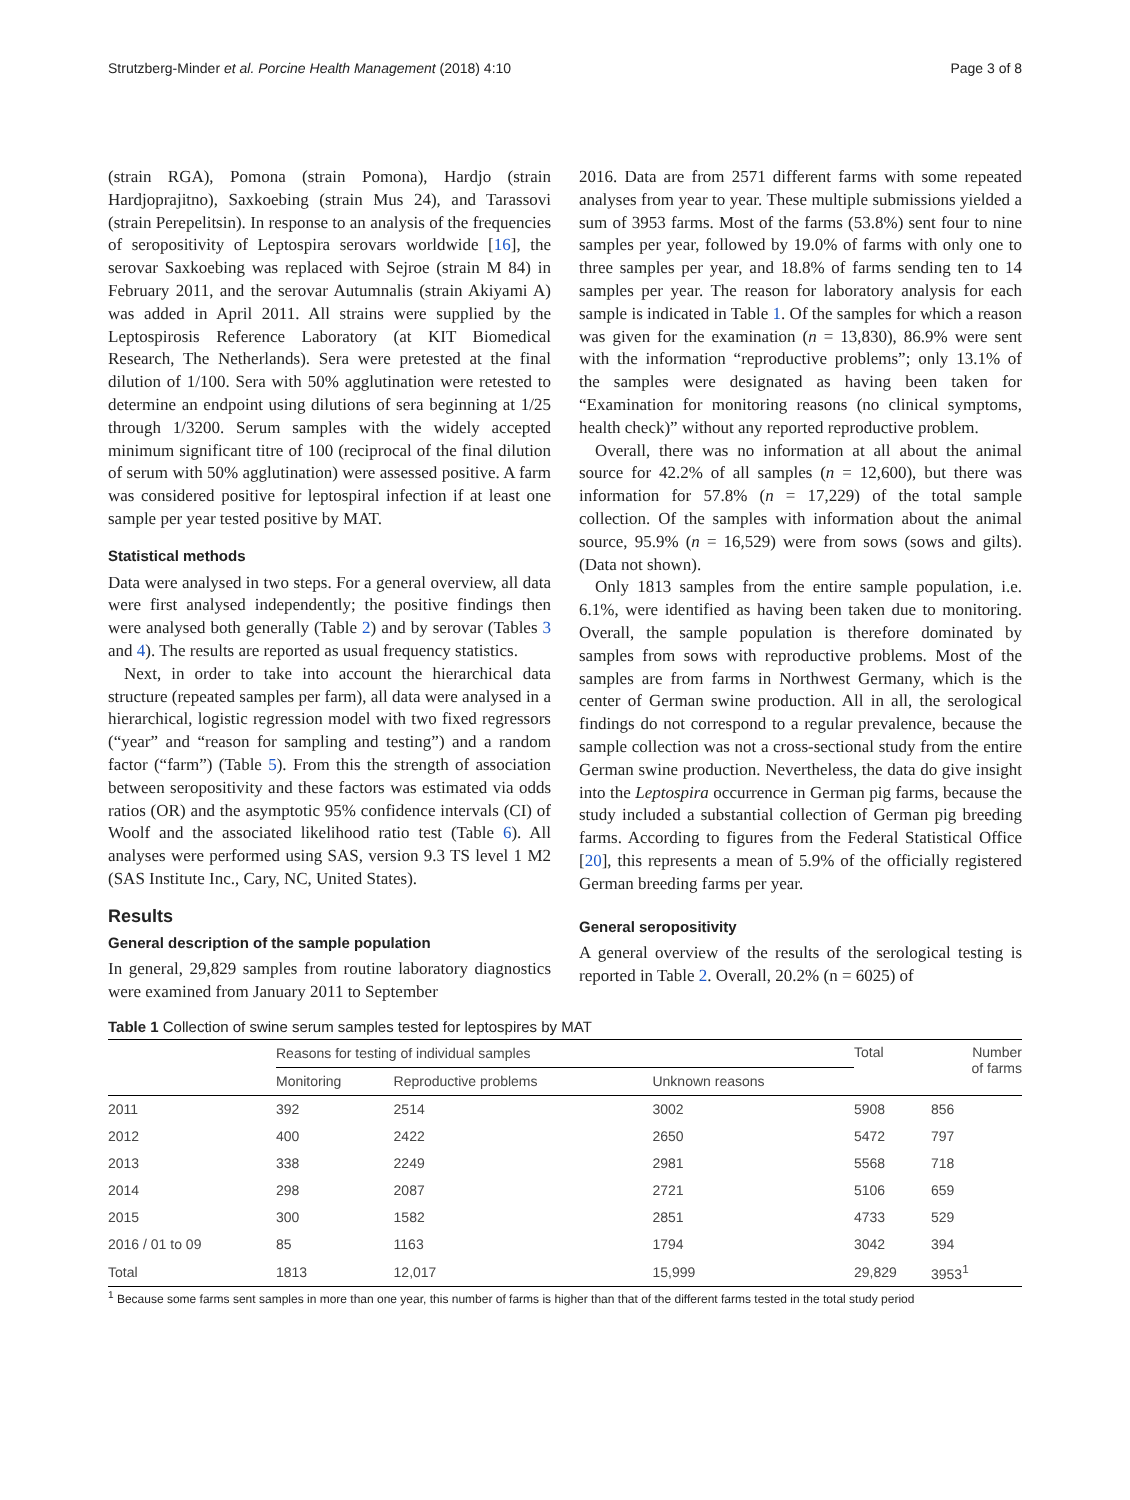Strutzberg-Minder et al. Porcine Health Management (2018) 4:10 Page 3 of 8
(strain RGA), Pomona (strain Pomona), Hardjo (strain Hardjoprajitno), Saxkoebing (strain Mus 24), and Tarassovi (strain Perepelitsin). In response to an analysis of the frequencies of seropositivity of Leptospira serovars worldwide [16], the serovar Saxkoebing was replaced with Sejroe (strain M 84) in February 2011, and the serovar Autumnalis (strain Akiyami A) was added in April 2011. All strains were supplied by the Leptospirosis Reference Laboratory (at KIT Biomedical Research, The Netherlands). Sera were pretested at the final dilution of 1/100. Sera with 50% agglutination were retested to determine an endpoint using dilutions of sera beginning at 1/25 through 1/3200. Serum samples with the widely accepted minimum significant titre of 100 (reciprocal of the final dilution of serum with 50% agglutination) were assessed positive. A farm was considered positive for leptospiral infection if at least one sample per year tested positive by MAT.
Statistical methods
Data were analysed in two steps. For a general overview, all data were first analysed independently; the positive findings then were analysed both generally (Table 2) and by serovar (Tables 3 and 4). The results are reported as usual frequency statistics.
Next, in order to take into account the hierarchical data structure (repeated samples per farm), all data were analysed in a hierarchical, logistic regression model with two fixed regressors (“year” and “reason for sampling and testing”) and a random factor (“farm”) (Table 5). From this the strength of association between seropositivity and these factors was estimated via odds ratios (OR) and the asymptotic 95% confidence intervals (CI) of Woolf and the associated likelihood ratio test (Table 6). All analyses were performed using SAS, version 9.3 TS level 1 M2 (SAS Institute Inc., Cary, NC, United States).
Results
General description of the sample population
In general, 29,829 samples from routine laboratory diagnostics were examined from January 2011 to September
2016. Data are from 2571 different farms with some repeated analyses from year to year. These multiple submissions yielded a sum of 3953 farms. Most of the farms (53.8%) sent four to nine samples per year, followed by 19.0% of farms with only one to three samples per year, and 18.8% of farms sending ten to 14 samples per year. The reason for laboratory analysis for each sample is indicated in Table 1. Of the samples for which a reason was given for the examination (n = 13,830), 86.9% were sent with the information “reproductive problems”; only 13.1% of the samples were designated as having been taken for “Examination for monitoring reasons (no clinical symptoms, health check)” without any reported reproductive problem.
Overall, there was no information at all about the animal source for 42.2% of all samples (n = 12,600), but there was information for 57.8% (n = 17,229) of the total sample collection. Of the samples with information about the animal source, 95.9% (n = 16,529) were from sows (sows and gilts). (Data not shown).
Only 1813 samples from the entire sample population, i.e. 6.1%, were identified as having been taken due to monitoring. Overall, the sample population is therefore dominated by samples from sows with reproductive problems. Most of the samples are from farms in Northwest Germany, which is the center of German swine production. All in all, the serological findings do not correspond to a regular prevalence, because the sample collection was not a cross-sectional study from the entire German swine production. Nevertheless, the data do give insight into the Leptospira occurrence in German pig farms, because the study included a substantial collection of German pig breeding farms. According to figures from the Federal Statistical Office [20], this represents a mean of 5.9% of the officially registered German breeding farms per year.
General seropositivity
A general overview of the results of the serological testing is reported in Table 2. Overall, 20.2% (n = 6025) of
Table 1 Collection of swine serum samples tested for leptospires by MAT
| | Reasons for testing of individual samples | | | Total | Number of farms |
| --- | --- | --- | --- | --- | --- |
| | Monitoring | Reproductive problems | Unknown reasons | | |
| 2011 | 392 | 2514 | 3002 | 5908 | 856 |
| 2012 | 400 | 2422 | 2650 | 5472 | 797 |
| 2013 | 338 | 2249 | 2981 | 5568 | 718 |
| 2014 | 298 | 2087 | 2721 | 5106 | 659 |
| 2015 | 300 | 1582 | 2851 | 4733 | 529 |
| 2016 / 01 to 09 | 85 | 1163 | 1794 | 3042 | 394 |
| Total | 1813 | 12,017 | 15,999 | 29,829 | 3953<sup>1</sup> |
<sup>1</sup> Because some farms sent samples in more than one year, this number of farms is higher than that of the different farms tested in the total study period